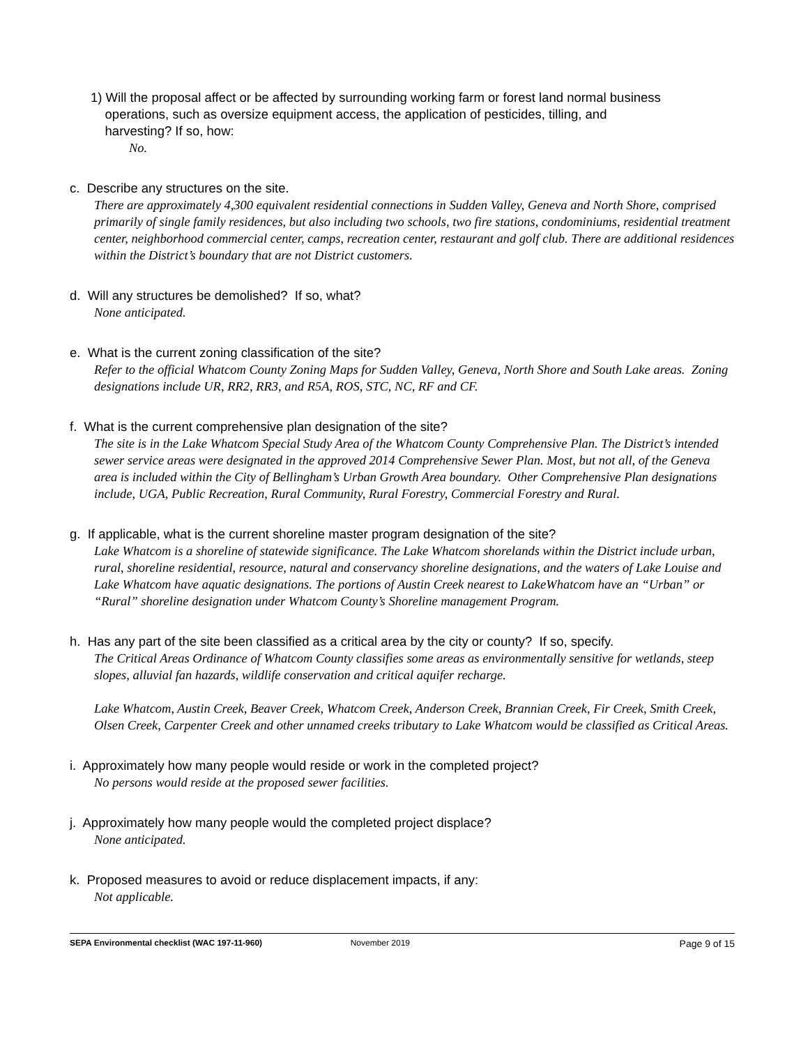1) Will the proposal affect or be affected by surrounding working farm or forest land normal business
operations, such as oversize equipment access, the application of pesticides, tilling, and
harvesting? If so, how:
No.
c. Describe any structures on the site.
There are approximately 4,300 equivalent residential connections in Sudden Valley, Geneva and North Shore, comprised primarily of single family residences, but also including two schools, two fire stations, condominiums, residential treatment center, neighborhood commercial center, camps, recreation center, restaurant and golf club. There are additional residences within the District’s boundary that are not District customers.
d. Will any structures be demolished? If so, what?
None anticipated.
e. What is the current zoning classification of the site?
Refer to the official Whatcom County Zoning Maps for Sudden Valley, Geneva, North Shore and South Lake areas. Zoning designations include UR, RR2, RR3, and R5A, ROS, STC, NC, RF and CF.
f. What is the current comprehensive plan designation of the site?
The site is in the Lake Whatcom Special Study Area of the Whatcom County Comprehensive Plan. The District’s intended sewer service areas were designated in the approved 2014 Comprehensive Sewer Plan. Most, but not all, of the Geneva area is included within the City of Bellingham’s Urban Growth Area boundary. Other Comprehensive Plan designations include, UGA, Public Recreation, Rural Community, Rural Forestry, Commercial Forestry and Rural.
g. If applicable, what is the current shoreline master program designation of the site?
Lake Whatcom is a shoreline of statewide significance. The Lake Whatcom shorelands within the District include urban, rural, shoreline residential, resource, natural and conservancy shoreline designations, and the waters of Lake Louise and Lake Whatcom have aquatic designations. The portions of Austin Creek nearest to LakeWhatcom have an “Urban” or “Rural” shoreline designation under Whatcom County’s Shoreline management Program.
h. Has any part of the site been classified as a critical area by the city or county? If so, specify.
The Critical Areas Ordinance of Whatcom County classifies some areas as environmentally sensitive for wetlands, steep slopes, alluvial fan hazards, wildlife conservation and critical aquifer recharge.
Lake Whatcom, Austin Creek, Beaver Creek, Whatcom Creek, Anderson Creek, Brannian Creek, Fir Creek, Smith Creek, Olsen Creek, Carpenter Creek and other unnamed creeks tributary to Lake Whatcom would be classified as Critical Areas.
i. Approximately how many people would reside or work in the completed project?
No persons would reside at the proposed sewer facilities.
j. Approximately how many people would the completed project displace?
None anticipated.
k. Proposed measures to avoid or reduce displacement impacts, if any:
Not applicable.
SEPA Environmental checklist (WAC 197-11-960) November 2019 Page 9 of 15